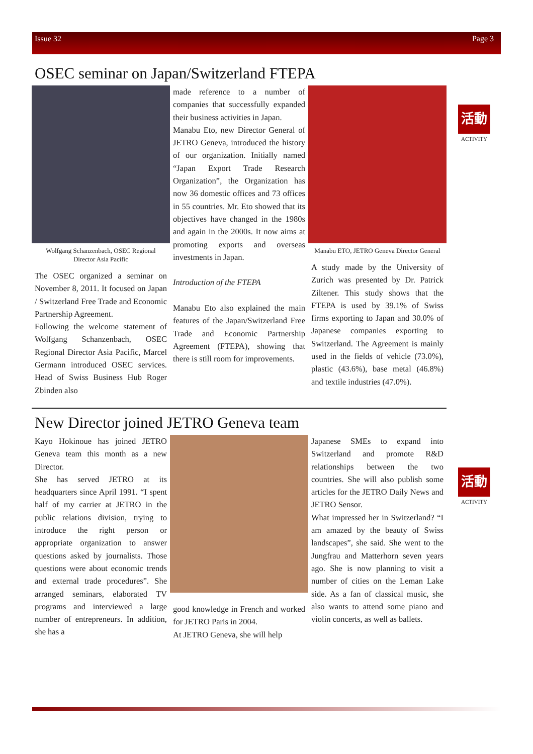Issue 32 Page 3
OSEC seminar on Japan/Switzerland FTEPA
活動
ACTIVITY
Wolfgang Schanzenbach, OSEC Regional Director Asia Pacific
The OSEC organized a seminar on November 8, 2011. It focused on Japan / Switzerland Free Trade and Economic Partnership Agreement.
Following the welcome statement of Wolfgang Schanzenbach, OSEC Regional Director Asia Pacific, Marcel Germann introduced OSEC services. Head of Swiss Business Hub Roger Zbinden also
made reference to a number of companies that successfully expanded their business activities in Japan.
Manabu Eto, new Director General of JETRO Geneva, introduced the history of our organization. Initially named “Japan Export Trade Research Organization”, the Organization has now 36 domestic offices and 73 offices in 55 countries. Mr. Eto showed that its objectives have changed in the 1980s and again in the 2000s. It now aims at promoting exports and overseas investments in Japan.
Introduction of the FTEPA
Manabu Eto also explained the main features of the Japan/Switzerland Free Trade and Economic Partnership Agreement (FTEPA), showing that there is still room for improvements.
Manabu ETO, JETRO Geneva Director General
A study made by the University of Zurich was presented by Dr. Patrick Ziltener. This study shows that the FTEPA is used by 39.1% of Swiss firms exporting to Japan and 30.0% of Japanese companies exporting to Switzerland. The Agreement is mainly used in the fields of vehicle (73.0%), plastic (43.6%), base metal (46.8%) and textile industries (47.0%).
New Director joined JETRO Geneva team
活動
ACTIVITY
Kayo Hokinoue has joined JETRO Geneva team this month as a new Director.
She has served JETRO at its headquarters since April 1991. “I spent half of my carrier at JETRO in the public relations division, trying to introduce the right person or appropriate organization to answer questions asked by journalists. Those questions were about economic trends and external trade procedures”. She arranged seminars, elaborated TV programs and interviewed a large number of entrepreneurs. In addition, she has a
good knowledge in French and worked for JETRO Paris in 2004.
At JETRO Geneva, she will help
Japanese SMEs to expand into Switzerland and promote R&D relationships between the two countries. She will also publish some articles for the JETRO Daily News and JETRO Sensor.
What impressed her in Switzerland? “I am amazed by the beauty of Swiss landscapes”, she said. She went to the Jungfrau and Matterhorn seven years ago. She is now planning to visit a number of cities on the Leman Lake side. As a fan of classical music, she also wants to attend some piano and violin concerts, as well as ballets.